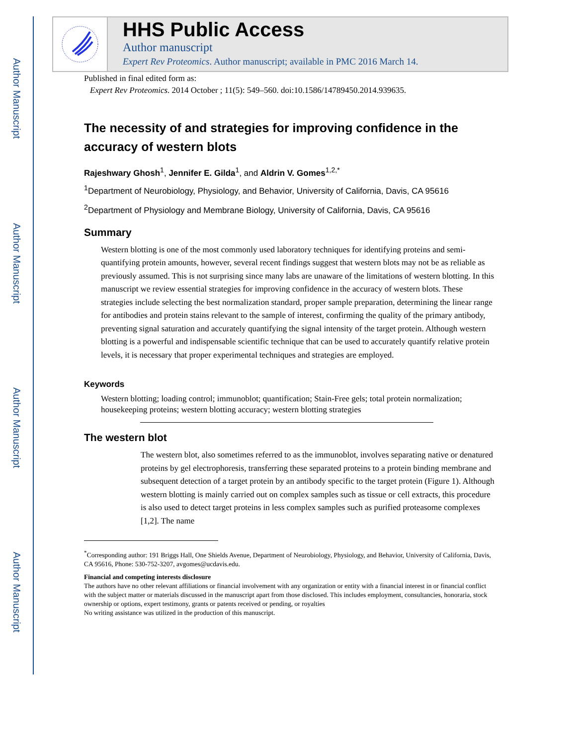Author Manuscript
Author Manuscript
Author Manuscript
Author Manuscript
HHS Public Access
Author manuscript
Expert Rev Proteomics. Author manuscript; available in PMC 2016 March 14.
Published in final edited form as:
Expert Rev Proteomics. 2014 October ; 11(5): 549–560. doi:10.1586/14789450.2014.939635.
The necessity of and strategies for improving confidence in the accuracy of western blots
Rajeshwary Ghosh<sup>1</sup>, Jennifer E. Gilda<sup>1</sup>, and Aldrin V. Gomes<sup>1,2,*</sup>
<sup>1</sup> Department of Neurobiology, Physiology, and Behavior, University of California, Davis, CA 95616
<sup>2</sup> Department of Physiology and Membrane Biology, University of California, Davis, CA 95616
Summary
Western blotting is one of the most commonly used laboratory techniques for identifying proteins and semi-quantifying protein amounts, however, several recent findings suggest that western blots may not be as reliable as previously assumed. This is not surprising since many labs are unaware of the limitations of western blotting. In this manuscript we review essential strategies for improving confidence in the accuracy of western blots. These strategies include selecting the best normalization standard, proper sample preparation, determining the linear range for antibodies and protein stains relevant to the sample of interest, confirming the quality of the primary antibody, preventing signal saturation and accurately quantifying the signal intensity of the target protein. Although western blotting is a powerful and indispensable scientific technique that can be used to accurately quantify relative protein levels, it is necessary that proper experimental techniques and strategies are employed.
Keywords
Western blotting; loading control; immunoblot; quantification; Stain-Free gels; total protein normalization; housekeeping proteins; western blotting accuracy; western blotting strategies
The western blot
The western blot, also sometimes referred to as the immunoblot, involves separating native or denatured proteins by gel electrophoresis, transferring these separated proteins to a protein binding membrane and subsequent detection of a target protein by an antibody specific to the target protein (Figure 1). Although western blotting is mainly carried out on complex samples such as tissue or cell extracts, this procedure is also used to detect target proteins in less complex samples such as purified proteasome complexes [1,2]. The name
<sup>*</sup> Corresponding author: 191 Briggs Hall, One Shields Avenue, Department of Neurobiology, Physiology, and Behavior, University of California, Davis, CA 95616, Phone: 530-752-3207, avgomes@ucdavis.edu.
Financial and competing interests disclosure
The authors have no other relevant affiliations or financial involvement with any organization or entity with a financial interest in or financial conflict with the subject matter or materials discussed in the manuscript apart from those disclosed. This includes employment, consultancies, honoraria, stock ownership or options, expert testimony, grants or patents received or pending, or royalties
No writing assistance was utilized in the production of this manuscript.